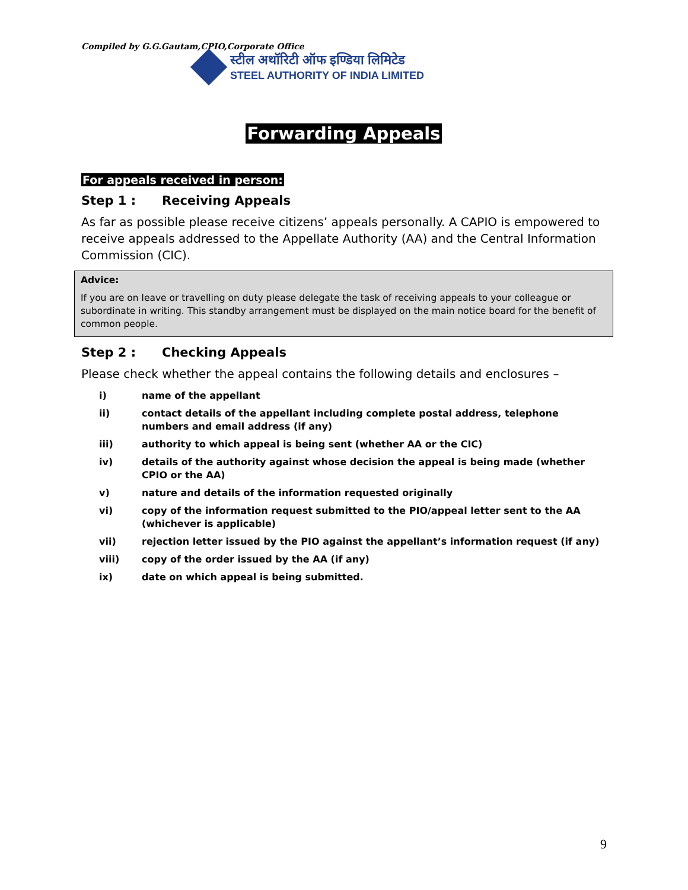Compiled by G.G.Gautam,CPIO,Corporate Office
स्टील अथॉरिटी ऑफ इण्डिया लिमिटेड
STEEL AUTHORITY OF INDIA LIMITED
Forwarding Appeals
For appeals received in person:
Step 1 : Receiving Appeals
As far as possible please receive citizens’ appeals personally. A CAPIO is empowered to receive appeals addressed to the Appellate Authority (AA) and the Central Information Commission (CIC).
Advice:
If you are on leave or travelling on duty please delegate the task of receiving appeals to your colleague or subordinate in writing. This standby arrangement must be displayed on the main notice board for the benefit of common people.
Step 2 : Checking Appeals
Please check whether the appeal contains the following details and enclosures –
i) name of the appellant
ii) contact details of the appellant including complete postal address, telephone numbers and email address (if any)
iii) authority to which appeal is being sent (whether AA or the CIC)
iv) details of the authority against whose decision the appeal is being made (whether CPIO or the AA)
v) nature and details of the information requested originally
vi) copy of the information request submitted to the PIO/appeal letter sent to the AA (whichever is applicable)
vii) rejection letter issued by the PIO against the appellant’s information request (if any)
viii) copy of the order issued by the AA (if any)
ix) date on which appeal is being submitted.
9